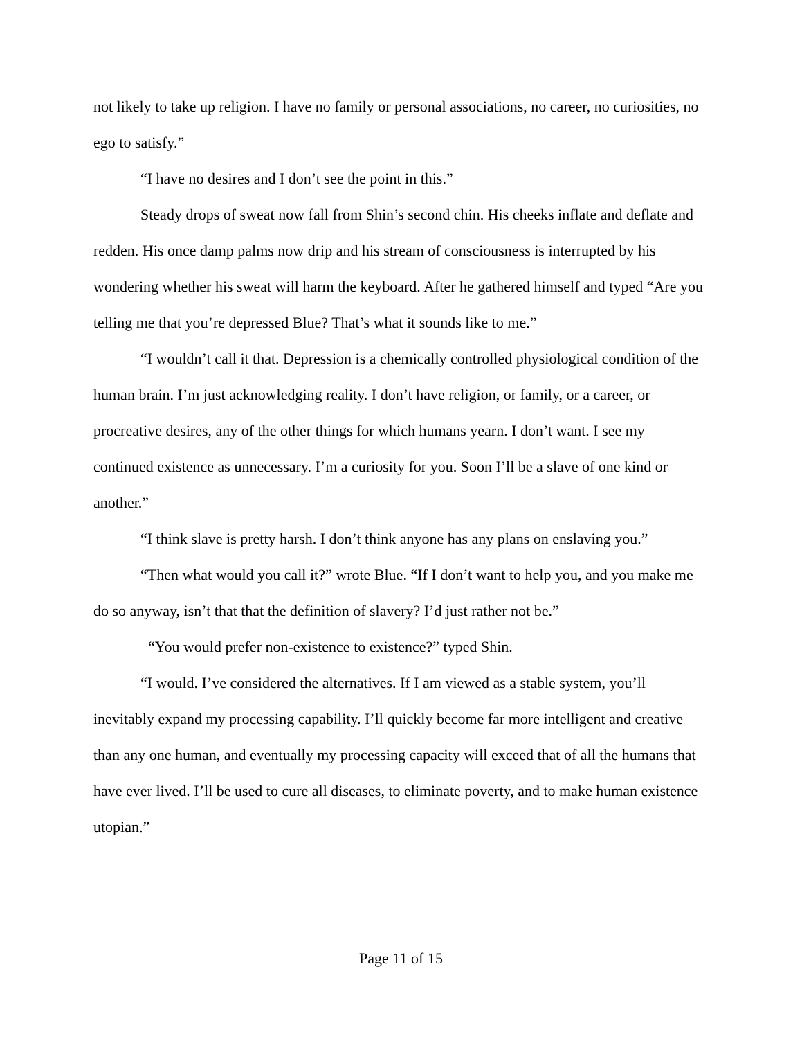not likely to take up religion. I have no family or personal associations, no career, no curiosities, no ego to satisfy.”
“I have no desires and I don’t see the point in this.”
Steady drops of sweat now fall from Shin’s second chin. His cheeks inflate and deflate and redden. His once damp palms now drip and his stream of consciousness is interrupted by his wondering whether his sweat will harm the keyboard. After he gathered himself and typed “Are you telling me that you’re depressed Blue? That’s what it sounds like to me.”
“I wouldn’t call it that. Depression is a chemically controlled physiological condition of the human brain. I’m just acknowledging reality. I don’t have religion, or family, or a career, or procreative desires, any of the other things for which humans yearn. I don’t want. I see my continued existence as unnecessary. I’m a curiosity for you. Soon I’ll be a slave of one kind or another.”
“I think slave is pretty harsh. I don’t think anyone has any plans on enslaving you.”
“Then what would you call it?” wrote Blue. “If I don’t want to help you, and you make me do so anyway, isn’t that that the definition of slavery? I’d just rather not be.”
“You would prefer non-existence to existence?” typed Shin.
“I would. I’ve considered the alternatives. If I am viewed as a stable system, you’ll inevitably expand my processing capability. I’ll quickly become far more intelligent and creative than any one human, and eventually my processing capacity will exceed that of all the humans that have ever lived. I’ll be used to cure all diseases, to eliminate poverty, and to make human existence utopian.”
Page 11 of 15